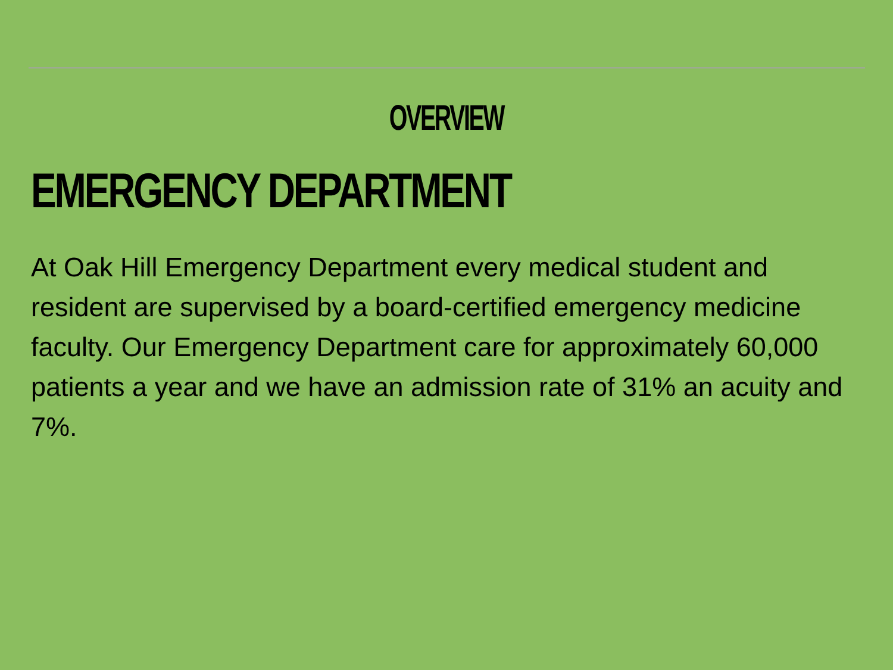OVERVIEW
EMERGENCY DEPARTMENT
At Oak Hill Emergency Department every medical student and resident are supervised by a board-certified emergency medicine faculty. Our Emergency Department care for approximately 60,000 patients a year and we have an admission rate of 31% an acuity and 7%.